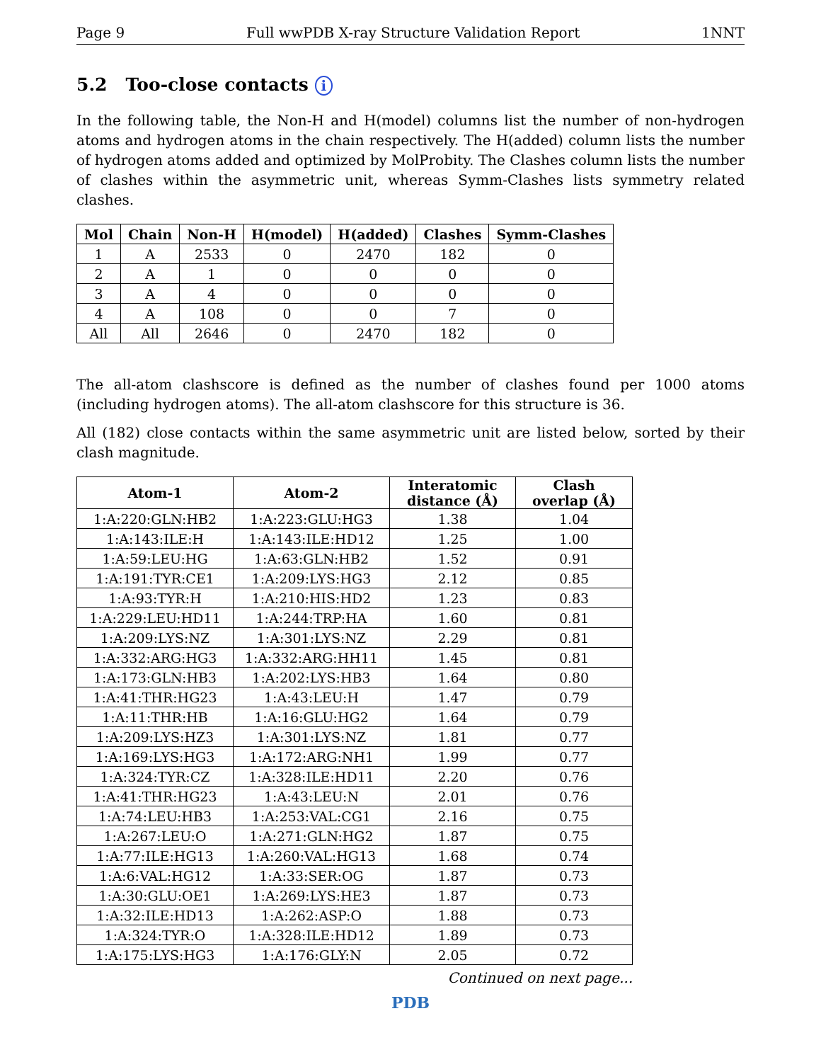Page 9 Full wwPDB X-ray Structure Validation Report 1NNT
5.2 Too-close contacts i
In the following table, the Non-H and H(model) columns list the number of non-hydrogen atoms and hydrogen atoms in the chain respectively. The H(added) column lists the number of hydrogen atoms added and optimized by MolProbity. The Clashes column lists the number of clashes within the asymmetric unit, whereas Symm-Clashes lists symmetry related clashes.
| Mol | Chain | Non-H | H(model) | H(added) | Clashes | Symm-Clashes |
| --- | --- | --- | --- | --- | --- | --- |
| 1 | A | 2533 | 0 | 2470 | 182 | 0 |
| 2 | A | 1 | 0 | 0 | 0 | 0 |
| 3 | A | 4 | 0 | 0 | 0 | 0 |
| 4 | A | 108 | 0 | 0 | 7 | 0 |
| All | All | 2646 | 0 | 2470 | 182 | 0 |
The all-atom clashscore is defined as the number of clashes found per 1000 atoms (including hydrogen atoms). The all-atom clashscore for this structure is 36.
All (182) close contacts within the same asymmetric unit are listed below, sorted by their clash magnitude.
| Atom-1 | Atom-2 | Interatomic distance (Å) | Clash overlap (Å) |
| --- | --- | --- | --- |
| 1:A:220:GLN:HB2 | 1:A:223:GLU:HG3 | 1.38 | 1.04 |
| 1:A:143:ILE:H | 1:A:143:ILE:HD12 | 1.25 | 1.00 |
| 1:A:59:LEU:HG | 1:A:63:GLN:HB2 | 1.52 | 0.91 |
| 1:A:191:TYR:CE1 | 1:A:209:LYS:HG3 | 2.12 | 0.85 |
| 1:A:93:TYR:H | 1:A:210:HIS:HD2 | 1.23 | 0.83 |
| 1:A:229:LEU:HD11 | 1:A:244:TRP:HA | 1.60 | 0.81 |
| 1:A:209:LYS:NZ | 1:A:301:LYS:NZ | 2.29 | 0.81 |
| 1:A:332:ARG:HG3 | 1:A:332:ARG:HH11 | 1.45 | 0.81 |
| 1:A:173:GLN:HB3 | 1:A:202:LYS:HB3 | 1.64 | 0.80 |
| 1:A:41:THR:HG23 | 1:A:43:LEU:H | 1.47 | 0.79 |
| 1:A:11:THR:HB | 1:A:16:GLU:HG2 | 1.64 | 0.79 |
| 1:A:209:LYS:HZ3 | 1:A:301:LYS:NZ | 1.81 | 0.77 |
| 1:A:169:LYS:HG3 | 1:A:172:ARG:NH1 | 1.99 | 0.77 |
| 1:A:324:TYR:CZ | 1:A:328:ILE:HD11 | 2.20 | 0.76 |
| 1:A:41:THR:HG23 | 1:A:43:LEU:N | 2.01 | 0.76 |
| 1:A:74:LEU:HB3 | 1:A:253:VAL:CG1 | 2.16 | 0.75 |
| 1:A:267:LEU:O | 1:A:271:GLN:HG2 | 1.87 | 0.75 |
| 1:A:77:ILE:HG13 | 1:A:260:VAL:HG13 | 1.68 | 0.74 |
| 1:A:6:VAL:HG12 | 1:A:33:SER:OG | 1.87 | 0.73 |
| 1:A:30:GLU:OE1 | 1:A:269:LYS:HE3 | 1.87 | 0.73 |
| 1:A:32:ILE:HD13 | 1:A:262:ASP:O | 1.88 | 0.73 |
| 1:A:324:TYR:O | 1:A:328:ILE:HD12 | 1.89 | 0.73 |
| 1:A:175:LYS:HG3 | 1:A:176:GLY:N | 2.05 | 0.72 |
Continued on next page...
PDB